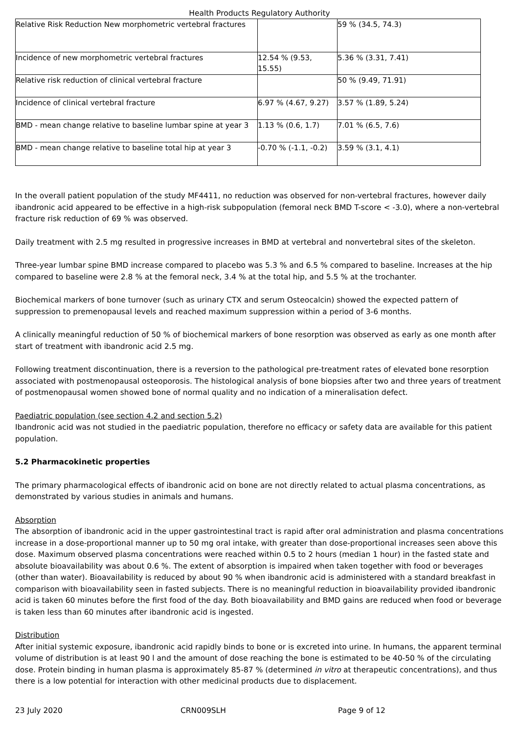Health Products Regulatory Authority
| Relative Risk Reduction New morphometric vertebral fractures | | 59 % (34.5, 74.3) |
| Incidence of new morphometric vertebral fractures | 12.54 % (9.53, 15.55) | 5.36 % (3.31, 7.41) |
| Relative risk reduction of clinical vertebral fracture | | 50 % (9.49, 71.91) |
| Incidence of clinical vertebral fracture | 6.97 % (4.67, 9.27) | 3.57 % (1.89, 5.24) |
| BMD - mean change relative to baseline lumbar spine at year 3 | 1.13 % (0.6, 1.7) | 7.01 % (6.5, 7.6) |
| BMD - mean change relative to baseline total hip at year 3 | -0.70 % (-1.1, -0.2) | 3.59 % (3.1, 4.1) |
In the overall patient population of the study MF4411, no reduction was observed for non-vertebral fractures, however daily ibandronic acid appeared to be effective in a high-risk subpopulation (femoral neck BMD T-score < -3.0), where a non-vertebral fracture risk reduction of 69 % was observed.
Daily treatment with 2.5 mg resulted in progressive increases in BMD at vertebral and nonvertebral sites of the skeleton.
Three-year lumbar spine BMD increase compared to placebo was 5.3 % and 6.5 % compared to baseline. Increases at the hip compared to baseline were 2.8 % at the femoral neck, 3.4 % at the total hip, and 5.5 % at the trochanter.
Biochemical markers of bone turnover (such as urinary CTX and serum Osteocalcin) showed the expected pattern of suppression to premenopausal levels and reached maximum suppression within a period of 3-6 months.
A clinically meaningful reduction of 50 % of biochemical markers of bone resorption was observed as early as one month after start of treatment with ibandronic acid 2.5 mg.
Following treatment discontinuation, there is a reversion to the pathological pre-treatment rates of elevated bone resorption associated with postmenopausal osteoporosis. The histological analysis of bone biopsies after two and three years of treatment of postmenopausal women showed bone of normal quality and no indication of a mineralisation defect.
Paediatric population (see section 4.2 and section 5.2)
Ibandronic acid was not studied in the paediatric population, therefore no efficacy or safety data are available for this patient population.
5.2 Pharmacokinetic properties
The primary pharmacological effects of ibandronic acid on bone are not directly related to actual plasma concentrations, as demonstrated by various studies in animals and humans.
Absorption
The absorption of ibandronic acid in the upper gastrointestinal tract is rapid after oral administration and plasma concentrations increase in a dose-proportional manner up to 50 mg oral intake, with greater than dose-proportional increases seen above this dose. Maximum observed plasma concentrations were reached within 0.5 to 2 hours (median 1 hour) in the fasted state and absolute bioavailability was about 0.6 %. The extent of absorption is impaired when taken together with food or beverages (other than water). Bioavailability is reduced by about 90 % when ibandronic acid is administered with a standard breakfast in comparison with bioavailability seen in fasted subjects. There is no meaningful reduction in bioavailability provided ibandronic acid is taken 60 minutes before the first food of the day. Both bioavailability and BMD gains are reduced when food or beverage is taken less than 60 minutes after ibandronic acid is ingested.
Distribution
After initial systemic exposure, ibandronic acid rapidly binds to bone or is excreted into urine. In humans, the apparent terminal volume of distribution is at least 90 l and the amount of dose reaching the bone is estimated to be 40-50 % of the circulating dose. Protein binding in human plasma is approximately 85-87 % (determined in vitro at therapeutic concentrations), and thus there is a low potential for interaction with other medicinal products due to displacement.
23 July 2020 CRN009SLH Page 9 of 12